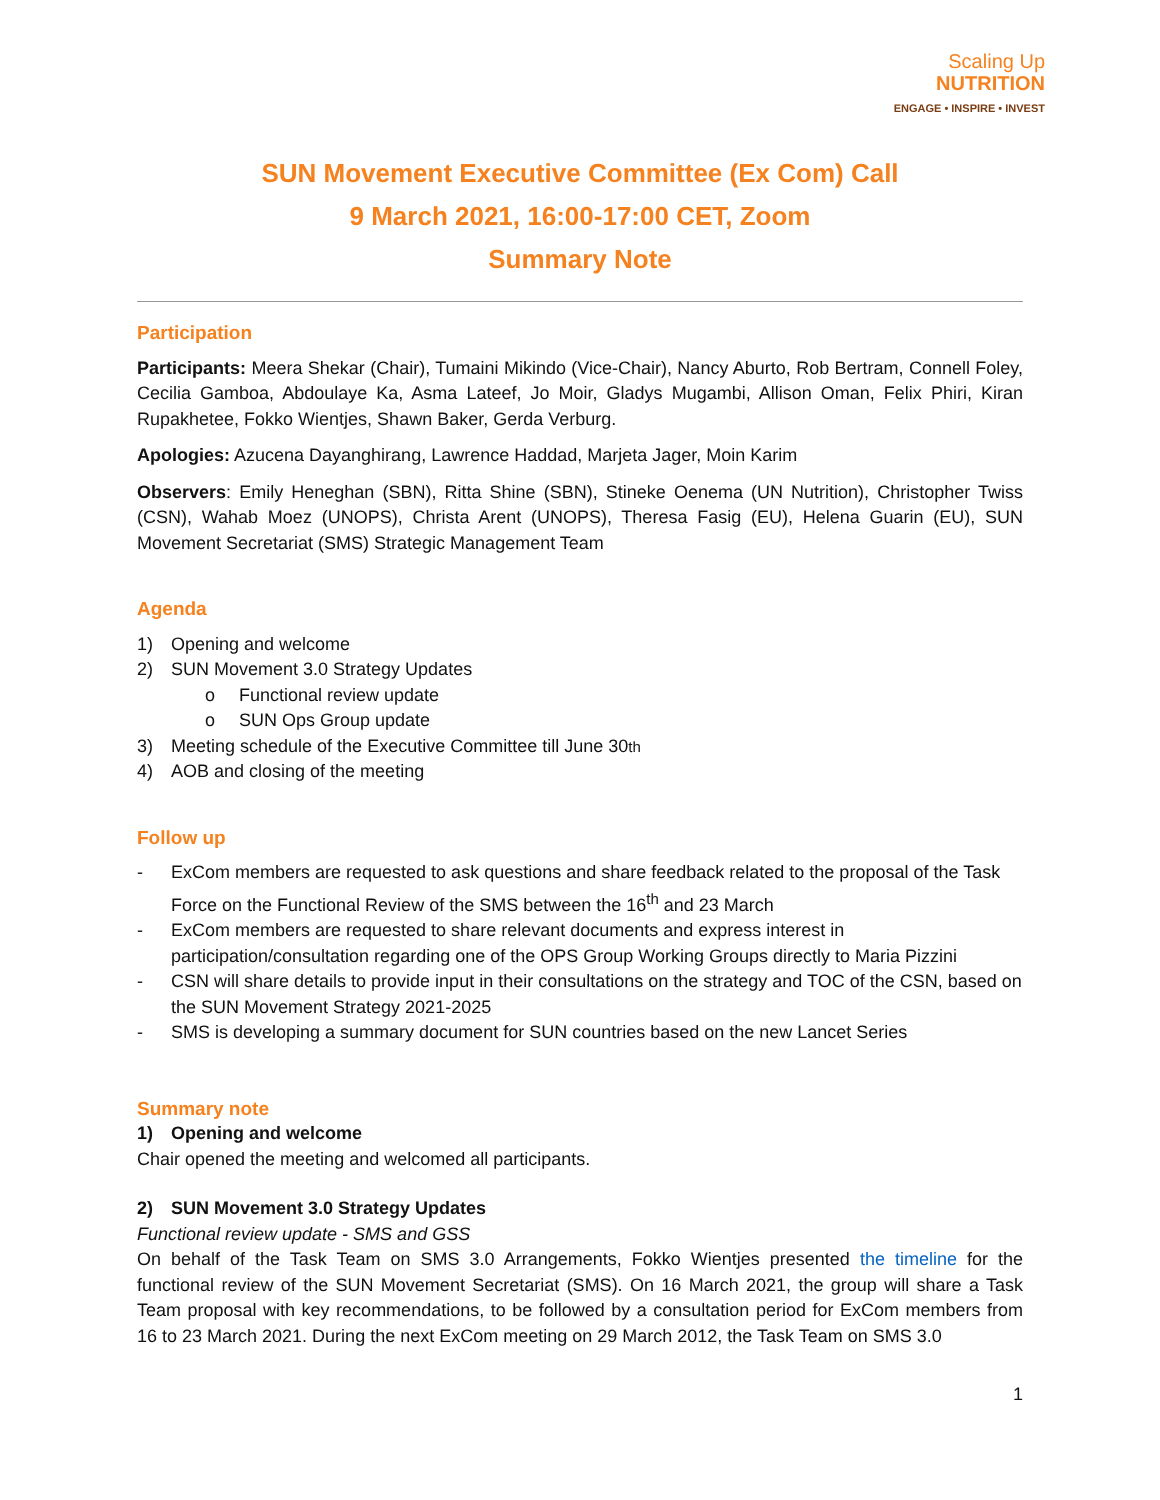Scaling Up
NUTRITION
ENGAGE • INSPIRE • INVEST
SUN Movement Executive Committee (Ex Com) Call
9 March 2021, 16:00-17:00 CET, Zoom
Summary Note
Participation
Participants: Meera Shekar (Chair), Tumaini Mikindo (Vice-Chair), Nancy Aburto, Rob Bertram, Connell Foley, Cecilia Gamboa, Abdoulaye Ka, Asma Lateef, Jo Moir, Gladys Mugambi, Allison Oman, Felix Phiri, Kiran Rupakhetee, Fokko Wientjes, Shawn Baker, Gerda Verburg.
Apologies: Azucena Dayanghirang, Lawrence Haddad, Marjeta Jager, Moin Karim
Observers: Emily Heneghan (SBN), Ritta Shine (SBN), Stineke Oenema (UN Nutrition), Christopher Twiss (CSN), Wahab Moez (UNOPS), Christa Arent (UNOPS), Theresa Fasig (EU), Helena Guarin (EU), SUN Movement Secretariat (SMS) Strategic Management Team
Agenda
1) Opening and welcome
2) SUN Movement 3.0 Strategy Updates
o Functional review update
o SUN Ops Group update
3) Meeting schedule of the Executive Committee till June 30<sup>th</sup>
4) AOB and closing of the meeting
Follow up
- ExCom members are requested to ask questions and share feedback related to the proposal of the Task Force on the Functional Review of the SMS between the 16<sup>th</sup> and 23 March
- ExCom members are requested to share relevant documents and express interest in participation/consultation regarding one of the OPS Group Working Groups directly to Maria Pizzini
- CSN will share details to provide input in their consultations on the strategy and TOC of the CSN, based on the SUN Movement Strategy 2021-2025
- SMS is developing a summary document for SUN countries based on the new Lancet Series
Summary note
1) Opening and welcome
Chair opened the meeting and welcomed all participants.
2) SUN Movement 3.0 Strategy Updates
Functional review update - SMS and GSS
On behalf of the Task Team on SMS 3.0 Arrangements, Fokko Wientjes presented the timeline for the functional review of the SUN Movement Secretariat (SMS). On 16 March 2021, the group will share a Task Team proposal with key recommendations, to be followed by a consultation period for ExCom members from 16 to 23 March 2021. During the next ExCom meeting on 29 March 2012, the Task Team on SMS 3.0
1